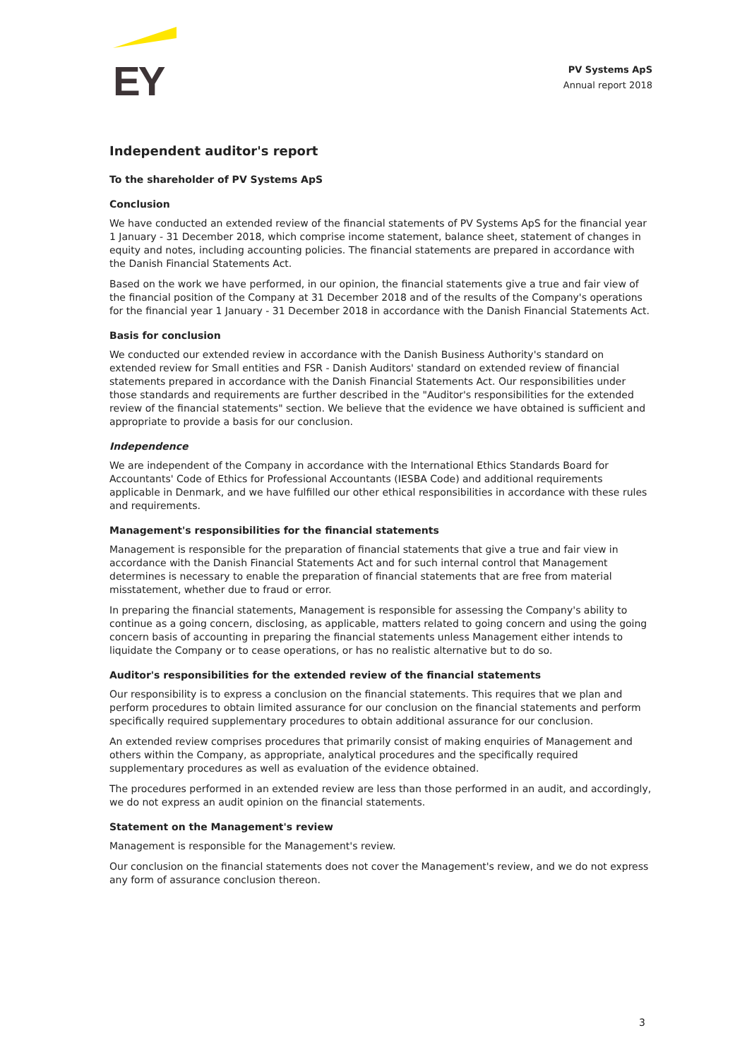EY
PV Systems ApS
Annual report 2018
Independent auditor's report
To the shareholder of PV Systems ApS
Conclusion
We have conducted an extended review of the financial statements of PV Systems ApS for the financial year 1 January - 31 December 2018, which comprise income statement, balance sheet, statement of changes in equity and notes, including accounting policies. The financial statements are prepared in accordance with the Danish Financial Statements Act.
Based on the work we have performed, in our opinion, the financial statements give a true and fair view of the financial position of the Company at 31 December 2018 and of the results of the Company's operations for the financial year 1 January - 31 December 2018 in accordance with the Danish Financial Statements Act.
Basis for conclusion
We conducted our extended review in accordance with the Danish Business Authority's standard on extended review for Small entities and FSR - Danish Auditors' standard on extended review of financial statements prepared in accordance with the Danish Financial Statements Act. Our responsibilities under those standards and requirements are further described in the "Auditor's responsibilities for the extended review of the financial statements" section. We believe that the evidence we have obtained is sufficient and appropriate to provide a basis for our conclusion.
Independence
We are independent of the Company in accordance with the International Ethics Standards Board for Accountants' Code of Ethics for Professional Accountants (IESBA Code) and additional requirements applicable in Denmark, and we have fulfilled our other ethical responsibilities in accordance with these rules and requirements.
Management's responsibilities for the financial statements
Management is responsible for the preparation of financial statements that give a true and fair view in accordance with the Danish Financial Statements Act and for such internal control that Management determines is necessary to enable the preparation of financial statements that are free from material misstatement, whether due to fraud or error.
In preparing the financial statements, Management is responsible for assessing the Company's ability to continue as a going concern, disclosing, as applicable, matters related to going concern and using the going concern basis of accounting in preparing the financial statements unless Management either intends to liquidate the Company or to cease operations, or has no realistic alternative but to do so.
Auditor's responsibilities for the extended review of the financial statements
Our responsibility is to express a conclusion on the financial statements. This requires that we plan and perform procedures to obtain limited assurance for our conclusion on the financial statements and perform specifically required supplementary procedures to obtain additional assurance for our conclusion.
An extended review comprises procedures that primarily consist of making enquiries of Management and others within the Company, as appropriate, analytical procedures and the specifically required supplementary procedures as well as evaluation of the evidence obtained.
The procedures performed in an extended review are less than those performed in an audit, and accordingly, we do not express an audit opinion on the financial statements.
Statement on the Management's review
Management is responsible for the Management's review.
Our conclusion on the financial statements does not cover the Management's review, and we do not express any form of assurance conclusion thereon.
3